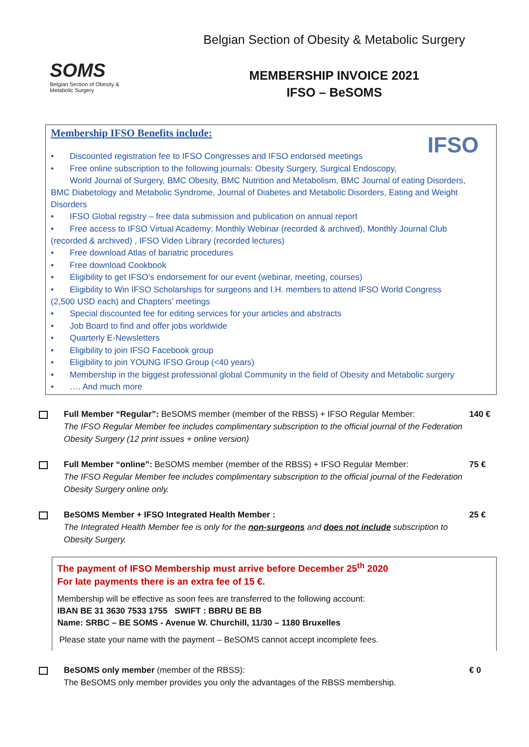SOMS
Belgian Section of Obesity & Metabolic Surgery
Belgian Section of Obesity & Metabolic Surgery
MEMBERSHIP INVOICE 2021
IFSO – BeSOMS
IFSO
Membership IFSO Benefits include:
• Discounted registration fee to IFSO Congresses and IFSO endorsed meetings
• Free online subscription to the following journals: Obesity Surgery, Surgical Endoscopy,
World Journal of Surgery, BMC Obesity, BMC Nutrition and Metabolism, BMC Journal of eating Disorders,
BMC Diabetology and Metabolic Syndrome, Journal of Diabetes and Metabolic Disorders, Eating and Weight Disorders
• IFSO Global registry – free data submission and publication on annual report
• Free access to IFSO Virtual Academy: Monthly Webinar (recorded & archived), Monthly Journal Club
(recorded & archived) , IFSO Video Library (recorded lectures)
• Free download Atlas of bariatric procedures
• Free download Cookbook
• Eligibility to get IFSO’s endorsement for our event (webinar, meeting, courses)
• Eligibility to Win IFSO Scholarships for surgeons and I.H. members to attend IFSO World Congress
(2,500 USD each) and Chapters’ meetings
• Special discounted fee for editing services for your articles and abstracts
• Job Board to find and offer jobs worldwide
• Quarterly E-Newsletters
• Eligibility to join IFSO Facebook group
• Eligibility to join YOUNG IFSO Group (<40 years)
• Membership in the biggest professional global Community in the field of Obesity and Metabolic surgery
• …. And much more
Full Member “Regular”: BeSOMS member (member of the RBSS) + IFSO Regular Member:
The IFSO Regular Member fee includes complimentary subscription to the official journal of the Federation Obesity Surgery (12 print issues + online version)
140 €
Full Member “online”: BeSOMS member (member of the RBSS) + IFSO Regular Member:
The IFSO Regular Member fee includes complimentary subscription to the official journal of the Federation Obesity Surgery online only.
75 €
BeSOMS Member + IFSO Integrated Health Member :
The Integrated Health Member fee is only for the non-surgeons and does not include subscription to Obesity Surgery.
25 €
The payment of IFSO Membership must arrive before December 25<sup>th</sup> 2020
For late payments there is an extra fee of 15 €.
Membership will be effective as soon fees are transferred to the following account:
IBAN BE 31 3630 7533 1755 SWIFT : BBRU BE BB
Name: SRBC – BE SOMS - Avenue W. Churchill, 11/30 – 1180 Bruxelles
Please state your name with the payment – BeSOMS cannot accept incomplete fees.
BeSOMS only member (member of the RBSS):
The BeSOMS only member provides you only the advantages of the RBSS membership.
€ 0